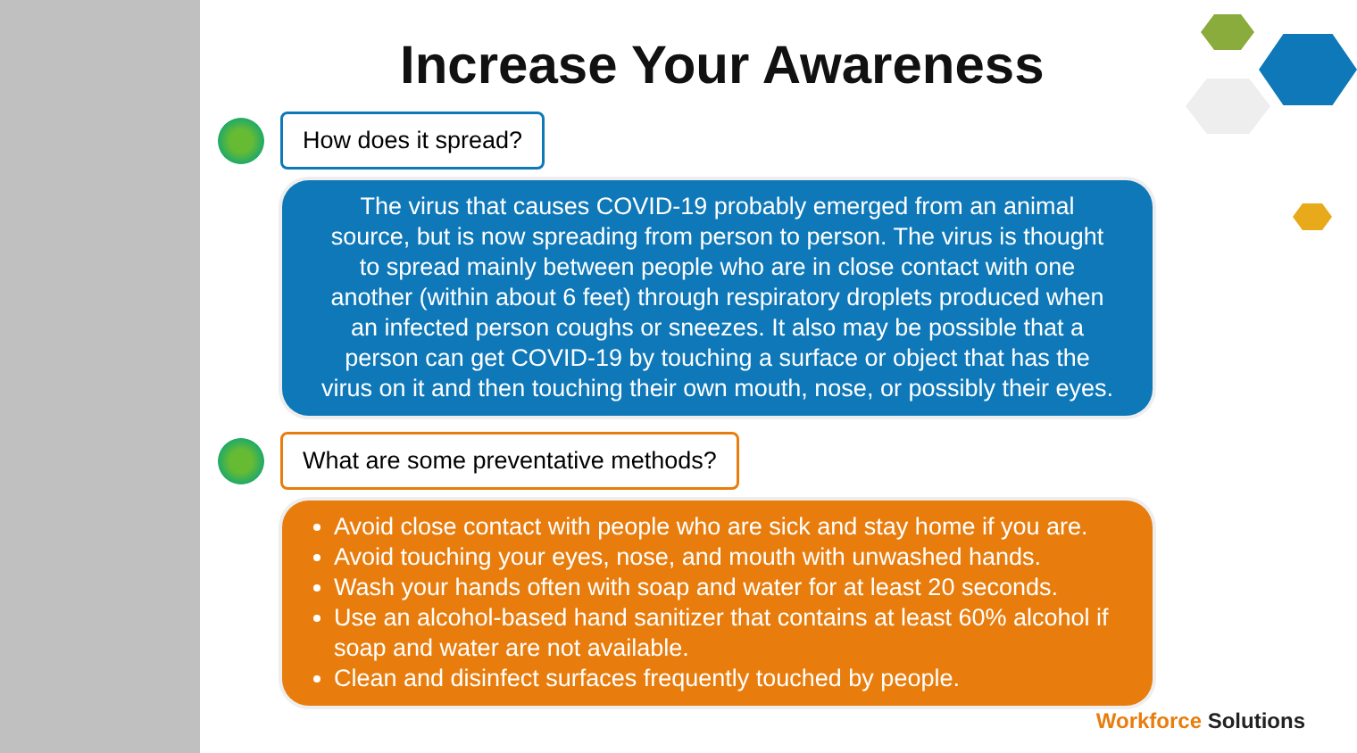Increase Your Awareness
How does it spread?
The virus that causes COVID-19 probably emerged from an animal
source, but is now spreading from person to person. The virus is thought
to spread mainly between people who are in close contact with one
another (within about 6 feet) through respiratory droplets produced when
an infected person coughs or sneezes. It also may be possible that a
person can get COVID-19 by touching a surface or object that has the
virus on it and then touching their own mouth, nose, or possibly their eyes.
What are some preventative methods?
Avoid close contact with people who are sick and stay home if you are.
Avoid touching your eyes, nose, and mouth with unwashed hands.
Wash your hands often with soap and water for at least 20 seconds.
Use an alcohol-based hand sanitizer that contains at least 60% alcohol if soap and water are not available.
Clean and disinfect surfaces frequently touched by people.
Workforce Solutions